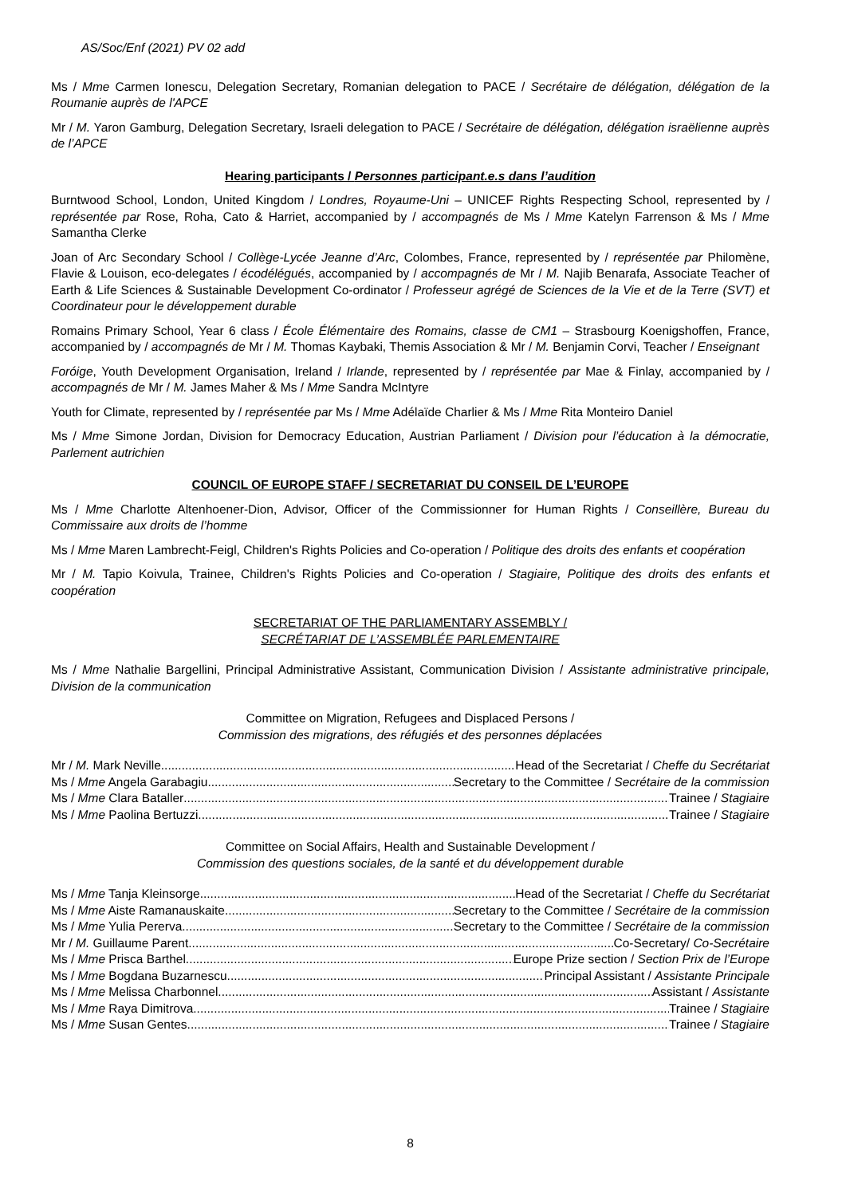AS/Soc/Enf (2021) PV 02 add
Ms / Mme Carmen Ionescu, Delegation Secretary, Romanian delegation to PACE / Secrétaire de délégation, délégation de la Roumanie auprès de l'APCE
Mr / M. Yaron Gamburg, Delegation Secretary, Israeli delegation to PACE / Secrétaire de délégation, délégation israëlienne auprès de l’APCE
Hearing participants / Personnes participant.e.s dans l’audition
Burntwood School, London, United Kingdom / Londres, Royaume-Uni – UNICEF Rights Respecting School, represented by / représentée par Rose, Roha, Cato & Harriet, accompanied by / accompagnés de Ms / Mme Katelyn Farrenson & Ms / Mme Samantha Clerke
Joan of Arc Secondary School / Collège-Lycée Jeanne d’Arc, Colombes, France, represented by / représentée par Philomène, Flavie & Louison, eco-delegates / écodélégués, accompanied by / accompagnés de Mr / M. Najib Benarafa, Associate Teacher of Earth & Life Sciences & Sustainable Development Co-ordinator / Professeur agrégé de Sciences de la Vie et de la Terre (SVT) et Coordinateur pour le développement durable
Romains Primary School, Year 6 class / École Élémentaire des Romains, classe de CM1 – Strasbourg Koenigshoffen, France, accompanied by / accompagnés de Mr / M. Thomas Kaybaki, Themis Association & Mr / M. Benjamin Corvi, Teacher / Enseignant
Foróige, Youth Development Organisation, Ireland / Irlande, represented by / représentée par Mae & Finlay, accompanied by / accompagnés de Mr / M. James Maher & Ms / Mme Sandra McIntyre
Youth for Climate, represented by / représentée par Ms / Mme Adélaïde Charlier & Ms / Mme Rita Monteiro Daniel
Ms / Mme Simone Jordan, Division for Democracy Education, Austrian Parliament / Division pour l’éducation à la démocratie, Parlement autrichien
COUNCIL OF EUROPE STAFF / SECRETARIAT DU CONSEIL DE L’EUROPE
Ms / Mme Charlotte Altenhoener-Dion, Advisor, Officer of the Commissionner for Human Rights / Conseillère, Bureau du Commissaire aux droits de l’homme
Ms / Mme Maren Lambrecht-Feigl, Children's Rights Policies and Co-operation / Politique des droits des enfants et coopération
Mr / M. Tapio Koivula, Trainee, Children's Rights Policies and Co-operation / Stagiaire, Politique des droits des enfants et coopération
SECRETARIAT OF THE PARLIAMENTARY ASSEMBLY /
SECRÉTARIAT DE L’ASSEMBLÉE PARLEMENTAIRE
Ms / Mme Nathalie Bargellini, Principal Administrative Assistant, Communication Division / Assistante administrative principale, Division de la communication
Committee on Migration, Refugees and Displaced Persons /
Commission des migrations, des réfugiés et des personnes déplacées
Mr / M. Mark Neville Head of the Secretariat / Cheffe du Secrétariat
Ms / Mme Angela Garabagiu Secretary to the Committee / Secrétaire de la commission
Ms / Mme Clara Bataller Trainee / Stagiaire
Ms / Mme Paolina Bertuzzi Trainee / Stagiaire
Committee on Social Affairs, Health and Sustainable Development /
Commission des questions sociales, de la santé et du développement durable
Ms / Mme Tanja Kleinsorge Head of the Secretariat / Cheffe du Secrétariat
Ms / Mme Aiste Ramanauskaite Secretary to the Committee / Secrétaire de la commission
Ms / Mme Yulia Pererva Secretary to the Committee / Secrétaire de la commission
Mr / M. Guillaume Parent Co-Secretary/ Co-Secrétaire
Ms / Mme Prisca Barthel Europe Prize section / Section Prix de l’Europe
Ms / Mme Bogdana Buzarnescu Principal Assistant / Assistante Principale
Ms / Mme Melissa Charbonnel Assistant / Assistante
Ms / Mme Raya Dimitrova Trainee / Stagiaire
Ms / Mme Susan Gentes Trainee / Stagiaire
8